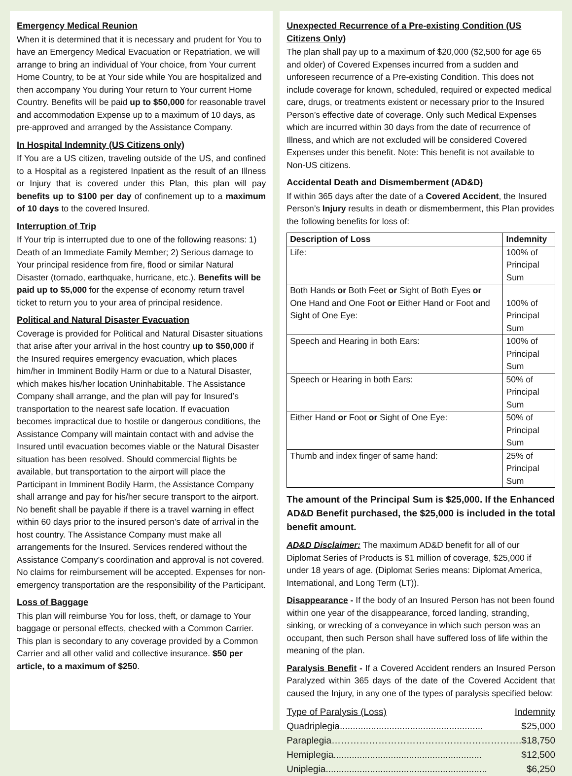Emergency Medical Reunion
When it is determined that it is necessary and prudent for You to have an Emergency Medical Evacuation or Repatriation, we will arrange to bring an individual of Your choice, from Your current Home Country, to be at Your side while You are hospitalized and then accompany You during Your return to Your current Home Country. Benefits will be paid up to $50,000 for reasonable travel and accommodation Expense up to a maximum of 10 days, as pre-approved and arranged by the Assistance Company.
In Hospital Indemnity (US Citizens only)
If You are a US citizen, traveling outside of the US, and confined to a Hospital as a registered Inpatient as the result of an Illness or Injury that is covered under this Plan, this plan will pay benefits up to $100 per day of confinement up to a maximum of 10 days to the covered Insured.
Interruption of Trip
If Your trip is interrupted due to one of the following reasons: 1) Death of an Immediate Family Member; 2) Serious damage to Your principal residence from fire, flood or similar Natural Disaster (tornado, earthquake, hurricane, etc.). Benefits will be paid up to $5,000 for the expense of economy return travel ticket to return you to your area of principal residence.
Political and Natural Disaster Evacuation
Coverage is provided for Political and Natural Disaster situations that arise after your arrival in the host country up to $50,000 if the Insured requires emergency evacuation, which places him/her in Imminent Bodily Harm or due to a Natural Disaster, which makes his/her location Uninhabitable. The Assistance Company shall arrange, and the plan will pay for Insured’s transportation to the nearest safe location. If evacuation becomes impractical due to hostile or dangerous conditions, the Assistance Company will maintain contact with and advise the Insured until evacuation becomes viable or the Natural Disaster situation has been resolved. Should commercial flights be available, but transportation to the airport will place the Participant in Imminent Bodily Harm, the Assistance Company shall arrange and pay for his/her secure transport to the airport. No benefit shall be payable if there is a travel warning in effect within 60 days prior to the insured person’s date of arrival in the host country. The Assistance Company must make all arrangements for the Insured. Services rendered without the Assistance Company’s coordination and approval is not covered. No claims for reimbursement will be accepted. Expenses for non-emergency transportation are the responsibility of the Participant.
Loss of Baggage
This plan will reimburse You for loss, theft, or damage to Your baggage or personal effects, checked with a Common Carrier. This plan is secondary to any coverage provided by a Common Carrier and all other valid and collective insurance. $50 per article, to a maximum of $250.
Unexpected Recurrence of a Pre-existing Condition (US Citizens Only)
The plan shall pay up to a maximum of $20,000 ($2,500 for age 65 and older) of Covered Expenses incurred from a sudden and unforeseen recurrence of a Pre-existing Condition. This does not include coverage for known, scheduled, required or expected medical care, drugs, or treatments existent or necessary prior to the Insured Person’s effective date of coverage. Only such Medical Expenses which are incurred within 30 days from the date of recurrence of Illness, and which are not excluded will be considered Covered Expenses under this benefit. Note: This benefit is not available to Non-US citizens.
Accidental Death and Dismemberment (AD&D)
If within 365 days after the date of a Covered Accident, the Insured Person’s Injury results in death or dismemberment, this Plan provides the following benefits for loss of:
| Description of Loss | Indemnity |
| --- | --- |
| Life: | 100% of Principal Sum |
| Both Hands or Both Feet or Sight of Both Eyes or One Hand and One Foot or Either Hand or Foot and Sight of One Eye: | 100% of Principal Sum |
| Speech and Hearing in both Ears: | 100% of Principal Sum |
| Speech or Hearing in both Ears: | 50% of Principal Sum |
| Either Hand or Foot or Sight of One Eye: | 50% of Principal Sum |
| Thumb and index finger of same hand: | 25% of Principal Sum |
The amount of the Principal Sum is $25,000. If the Enhanced AD&D Benefit purchased, the $25,000 is included in the total benefit amount.
AD&D Disclaimer: The maximum AD&D benefit for all of our Diplomat Series of Products is $1 million of coverage, $25,000 if under 18 years of age. (Diplomat Series means: Diplomat America, International, and Long Term (LT)).
Disappearance - If the body of an Insured Person has not been found within one year of the disappearance, forced landing, stranding, sinking, or wrecking of a conveyance in which such person was an occupant, then such Person shall have suffered loss of life within the meaning of the plan.
Paralysis Benefit - If a Covered Accident renders an Insured Person Paralyzed within 365 days of the date of the Covered Accident that caused the Injury, in any one of the types of paralysis specified below:
Type of Paralysis (Loss) Indemnity
Quadriplegia....................................................... $25,000
Paraplegia……………………………………………………. $18,750
Hemiplegia......................................................... $12,500
Uniplegia.............................................................. $6,250